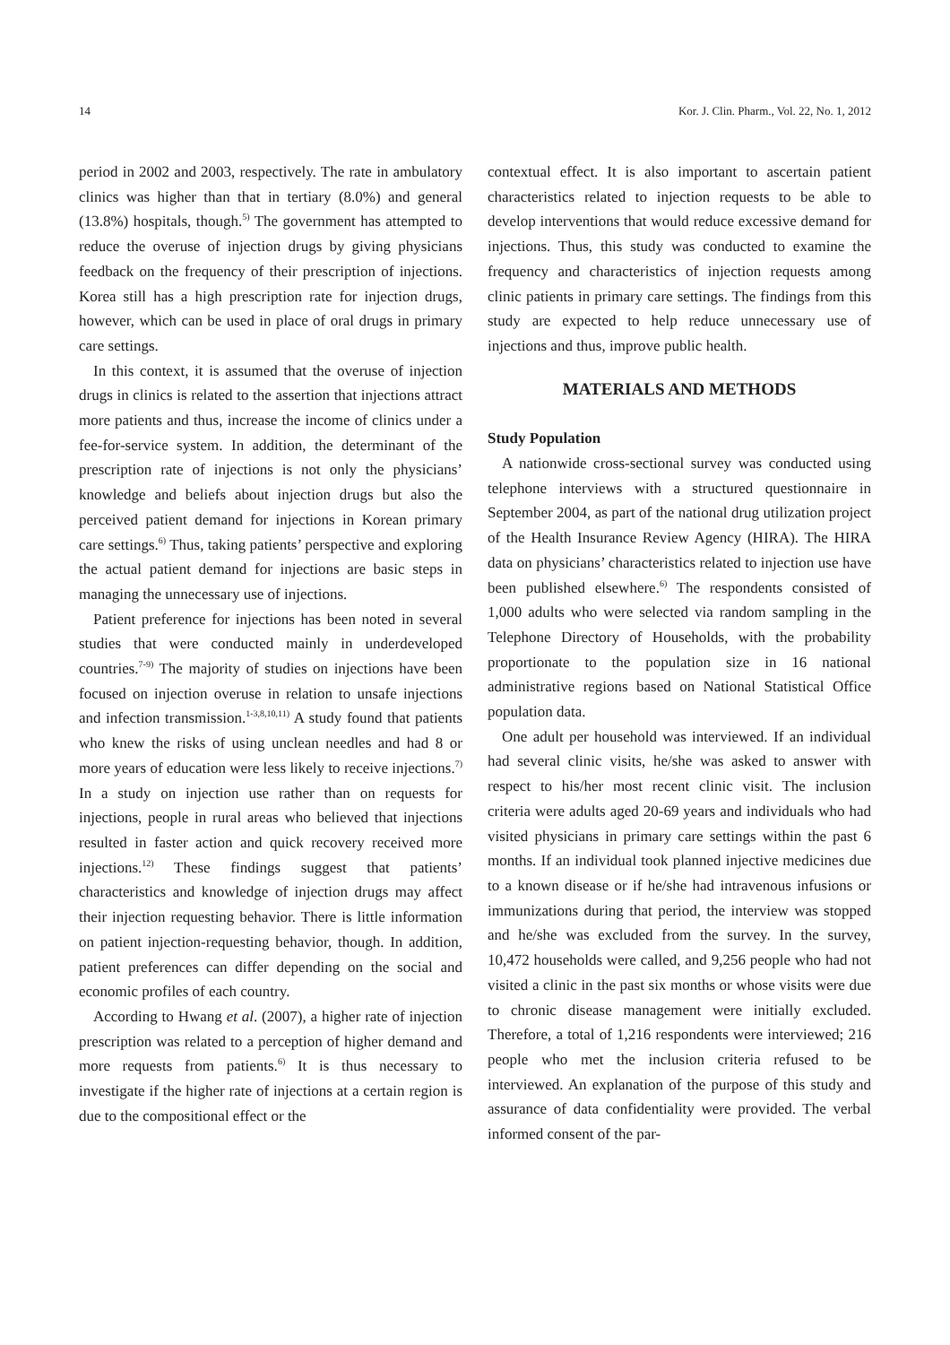14 Kor. J. Clin. Pharm., Vol. 22, No. 1, 2012
period in 2002 and 2003, respectively. The rate in ambulatory clinics was higher than that in tertiary (8.0%) and general (13.8%) hospitals, though.<sup>5)</sup> The government has attempted to reduce the overuse of injection drugs by giving physicians feedback on the frequency of their prescription of injections. Korea still has a high prescription rate for injection drugs, however, which can be used in place of oral drugs in primary care settings.
In this context, it is assumed that the overuse of injection drugs in clinics is related to the assertion that injections attract more patients and thus, increase the income of clinics under a fee-for-service system. In addition, the determinant of the prescription rate of injections is not only the physicians’ knowledge and beliefs about injection drugs but also the perceived patient demand for injections in Korean primary care settings.<sup>6)</sup> Thus, taking patients’ perspective and exploring the actual patient demand for injections are basic steps in managing the unnecessary use of injections.
Patient preference for injections has been noted in several studies that were conducted mainly in underdeveloped countries.<sup>7-9)</sup> The majority of studies on injections have been focused on injection overuse in relation to unsafe injections and infection transmission.<sup>1-3,8,10,11)</sup> A study found that patients who knew the risks of using unclean needles and had 8 or more years of education were less likely to receive injections.<sup>7)</sup> In a study on injection use rather than on requests for injections, people in rural areas who believed that injections resulted in faster action and quick recovery received more injections.<sup>12)</sup> These findings suggest that patients’ characteristics and knowledge of injection drugs may affect their injection requesting behavior. There is little information on patient injection-requesting behavior, though. In addition, patient preferences can differ depending on the social and economic profiles of each country.
According to Hwang et al. (2007), a higher rate of injection prescription was related to a perception of higher demand and more requests from patients.<sup>6)</sup> It is thus necessary to investigate if the higher rate of injections at a certain region is due to the compositional effect or the
contextual effect. It is also important to ascertain patient characteristics related to injection requests to be able to develop interventions that would reduce excessive demand for injections. Thus, this study was conducted to examine the frequency and characteristics of injection requests among clinic patients in primary care settings. The findings from this study are expected to help reduce unnecessary use of injections and thus, improve public health.
MATERIALS AND METHODS
Study Population
A nationwide cross-sectional survey was conducted using telephone interviews with a structured questionnaire in September 2004, as part of the national drug utilization project of the Health Insurance Review Agency (HIRA). The HIRA data on physicians’ characteristics related to injection use have been published elsewhere.<sup>6)</sup> The respondents consisted of 1,000 adults who were selected via random sampling in the Telephone Directory of Households, with the probability proportionate to the population size in 16 national administrative regions based on National Statistical Office population data.
One adult per household was interviewed. If an individual had several clinic visits, he/she was asked to answer with respect to his/her most recent clinic visit. The inclusion criteria were adults aged 20-69 years and individuals who had visited physicians in primary care settings within the past 6 months. If an individual took planned injective medicines due to a known disease or if he/she had intravenous infusions or immunizations during that period, the interview was stopped and he/she was excluded from the survey. In the survey, 10,472 households were called, and 9,256 people who had not visited a clinic in the past six months or whose visits were due to chronic disease management were initially excluded. Therefore, a total of 1,216 respondents were interviewed; 216 people who met the inclusion criteria refused to be interviewed. An explanation of the purpose of this study and assurance of data confidentiality were provided. The verbal informed consent of the par-